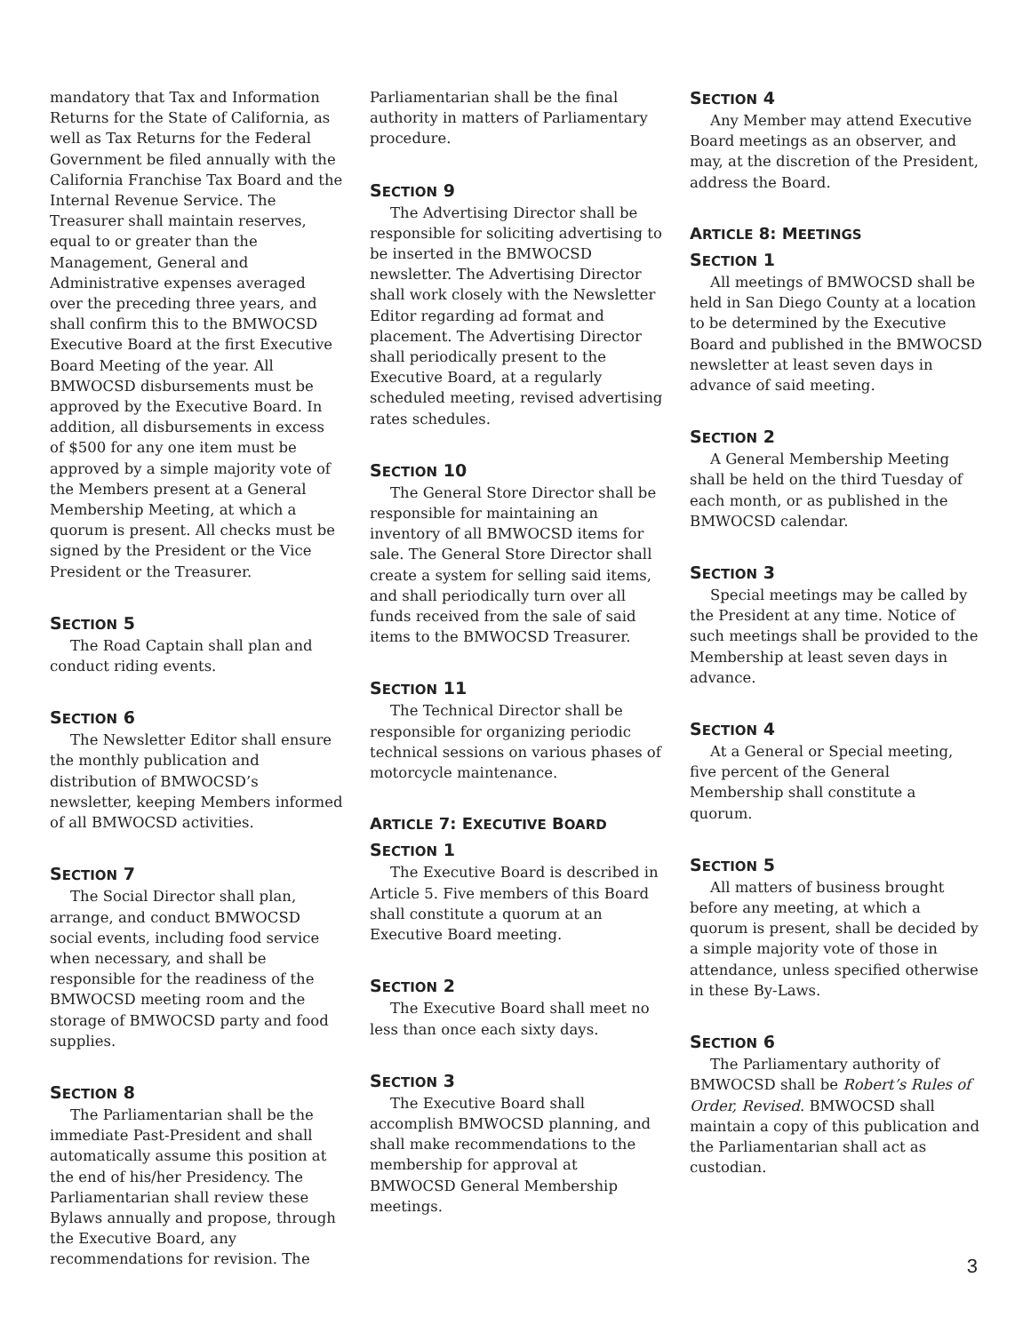mandatory that Tax and Information Returns for the State of California, as well as Tax Returns for the Federal Government be filed annually with the California Franchise Tax Board and the Internal Revenue Service. The Treasurer shall maintain reserves, equal to or greater than the Management, General and Administrative expenses averaged over the preceding three years, and shall confirm this to the BMWOCSD Executive Board at the first Executive Board Meeting of the year. All BMWOCSD disbursements must be approved by the Executive Board. In addition, all disbursements in excess of $500 for any one item must be approved by a simple majority vote of the Members present at a General Membership Meeting, at which a quorum is present. All checks must be signed by the President or the Vice President or the Treasurer.
SECTION 5
The Road Captain shall plan and conduct riding events.
SECTION 6
The Newsletter Editor shall ensure the monthly publication and distribution of BMWOCSD’s newsletter, keeping Members informed of all BMWOCSD activities.
SECTION 7
The Social Director shall plan, arrange, and conduct BMWOCSD social events, including food service when necessary, and shall be responsible for the readiness of the BMWOCSD meeting room and the storage of BMWOCSD party and food supplies.
SECTION 8
The Parliamentarian shall be the immediate Past-President and shall automatically assume this position at the end of his/her Presidency. The Parliamentarian shall review these Bylaws annually and propose, through the Executive Board, any recommendations for revision. The
Parliamentarian shall be the final authority in matters of Parliamentary procedure.
SECTION 9
The Advertising Director shall be responsible for soliciting advertising to be inserted in the BMWOCSD newsletter. The Advertising Director shall work closely with the Newsletter Editor regarding ad format and placement. The Advertising Director shall periodically present to the Executive Board, at a regularly scheduled meeting, revised advertising rates schedules.
SECTION 10
The General Store Director shall be responsible for maintaining an inventory of all BMWOCSD items for sale. The General Store Director shall create a system for selling said items, and shall periodically turn over all funds received from the sale of said items to the BMWOCSD Treasurer.
SECTION 11
The Technical Director shall be responsible for organizing periodic technical sessions on various phases of motorcycle maintenance.
ARTICLE 7: EXECUTIVE BOARD
SECTION 1
The Executive Board is described in Article 5. Five members of this Board shall constitute a quorum at an Executive Board meeting.
SECTION 2
The Executive Board shall meet no less than once each sixty days.
SECTION 3
The Executive Board shall accomplish BMWOCSD planning, and shall make recommendations to the membership for approval at BMWOCSD General Membership meetings.
SECTION 4
Any Member may attend Executive Board meetings as an observer, and may, at the discretion of the President, address the Board.
ARTICLE 8: MEETINGS
SECTION 1
All meetings of BMWOCSD shall be held in San Diego County at a location to be determined by the Executive Board and published in the BMWOCSD newsletter at least seven days in advance of said meeting.
SECTION 2
A General Membership Meeting shall be held on the third Tuesday of each month, or as published in the BMWOCSD calendar.
SECTION 3
Special meetings may be called by the President at any time. Notice of such meetings shall be provided to the Membership at least seven days in advance.
SECTION 4
At a General or Special meeting, five percent of the General Membership shall constitute a quorum.
SECTION 5
All matters of business brought before any meeting, at which a quorum is present, shall be decided by a simple majority vote of those in attendance, unless specified otherwise in these By-Laws.
SECTION 6
The Parliamentary authority of BMWOCSD shall be Robert’s Rules of Order, Revised. BMWOCSD shall maintain a copy of this publication and the Parliamentarian shall act as custodian.
3